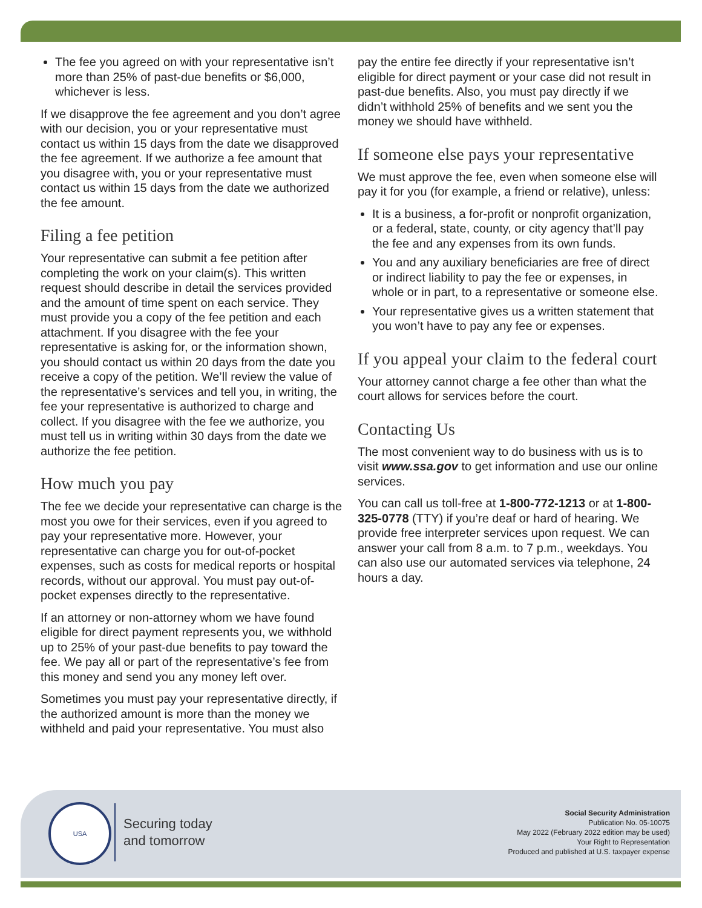The fee you agreed on with your representative isn’t more than 25% of past-due benefits or $6,000, whichever is less.
If we disapprove the fee agreement and you don’t agree with our decision, you or your representative must contact us within 15 days from the date we disapproved the fee agreement. If we authorize a fee amount that you disagree with, you or your representative must contact us within 15 days from the date we authorized the fee amount.
Filing a fee petition
Your representative can submit a fee petition after completing the work on your claim(s). This written request should describe in detail the services provided and the amount of time spent on each service. They must provide you a copy of the fee petition and each attachment. If you disagree with the fee your representative is asking for, or the information shown, you should contact us within 20 days from the date you receive a copy of the petition. We’ll review the value of the representative’s services and tell you, in writing, the fee your representative is authorized to charge and collect. If you disagree with the fee we authorize, you must tell us in writing within 30 days from the date we authorize the fee petition.
How much you pay
The fee we decide your representative can charge is the most you owe for their services, even if you agreed to pay your representative more. However, your representative can charge you for out-of-pocket expenses, such as costs for medical reports or hospital records, without our approval. You must pay out-of-pocket expenses directly to the representative.
If an attorney or non-attorney whom we have found eligible for direct payment represents you, we withhold up to 25% of your past-due benefits to pay toward the fee. We pay all or part of the representative’s fee from this money and send you any money left over.
Sometimes you must pay your representative directly, if the authorized amount is more than the money we withheld and paid your representative. You must also
pay the entire fee directly if your representative isn’t eligible for direct payment or your case did not result in past-due benefits. Also, you must pay directly if we didn’t withhold 25% of benefits and we sent you the money we should have withheld.
If someone else pays your representative
We must approve the fee, even when someone else will pay it for you (for example, a friend or relative), unless:
It is a business, a for-profit or nonprofit organization, or a federal, state, county, or city agency that’ll pay the fee and any expenses from its own funds.
You and any auxiliary beneficiaries are free of direct or indirect liability to pay the fee or expenses, in whole or in part, to a representative or someone else.
Your representative gives us a written statement that you won’t have to pay any fee or expenses.
If you appeal your claim to the federal court
Your attorney cannot charge a fee other than what the court allows for services before the court.
Contacting Us
The most convenient way to do business with us is to visit www.ssa.gov to get information and use our online services.
You can call us toll-free at 1-800-772-1213 or at 1-800-325-0778 (TTY) if you’re deaf or hard of hearing. We provide free interpreter services upon request. We can answer your call from 8 a.m. to 7 p.m., weekdays. You can also use our automated services via telephone, 24 hours a day.
USA
Securing today
and tomorrow
Social Security Administration
Publication No. 05-10075
May 2022 (February 2022 edition may be used)
Your Right to Representation
Produced and published at U.S. taxpayer expense